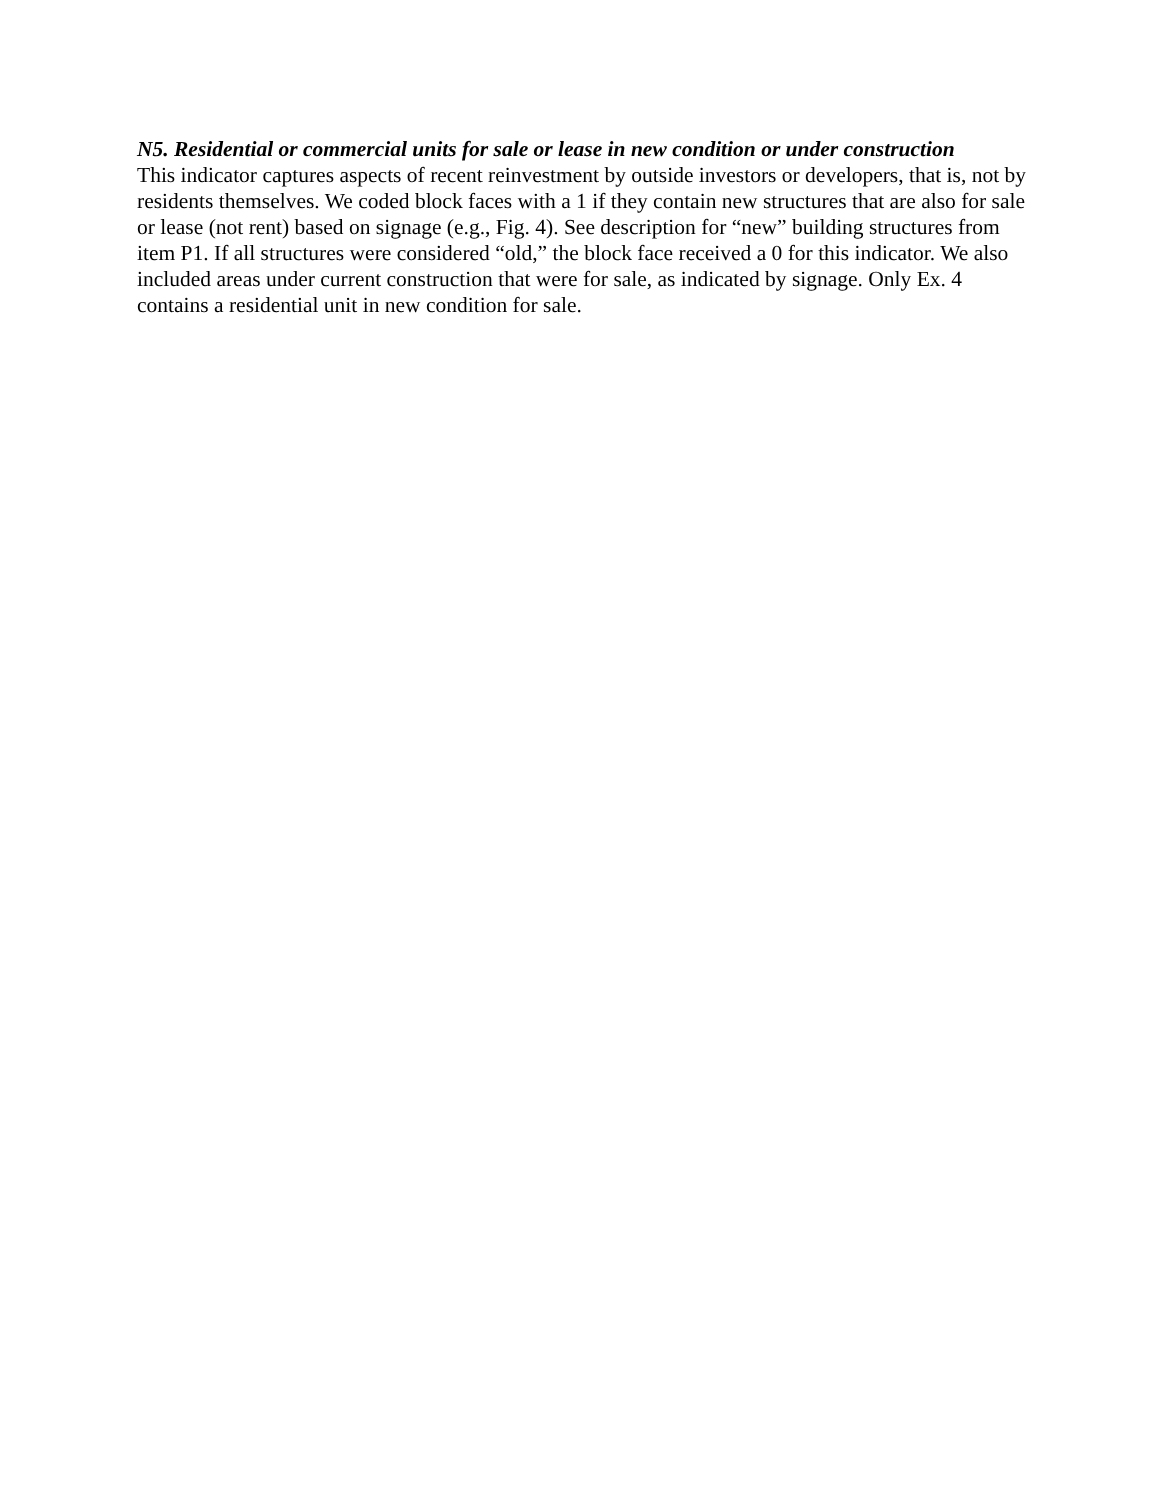N5. Residential or commercial units for sale or lease in new condition or under construction
This indicator captures aspects of recent reinvestment by outside investors or developers, that is, not by residents themselves. We coded block faces with a 1 if they contain new structures that are also for sale or lease (not rent) based on signage (e.g., Fig. 4). See description for “new” building structures from item P1. If all structures were considered “old,” the block face received a 0 for this indicator. We also included areas under current construction that were for sale, as indicated by signage. Only Ex. 4 contains a residential unit in new condition for sale.